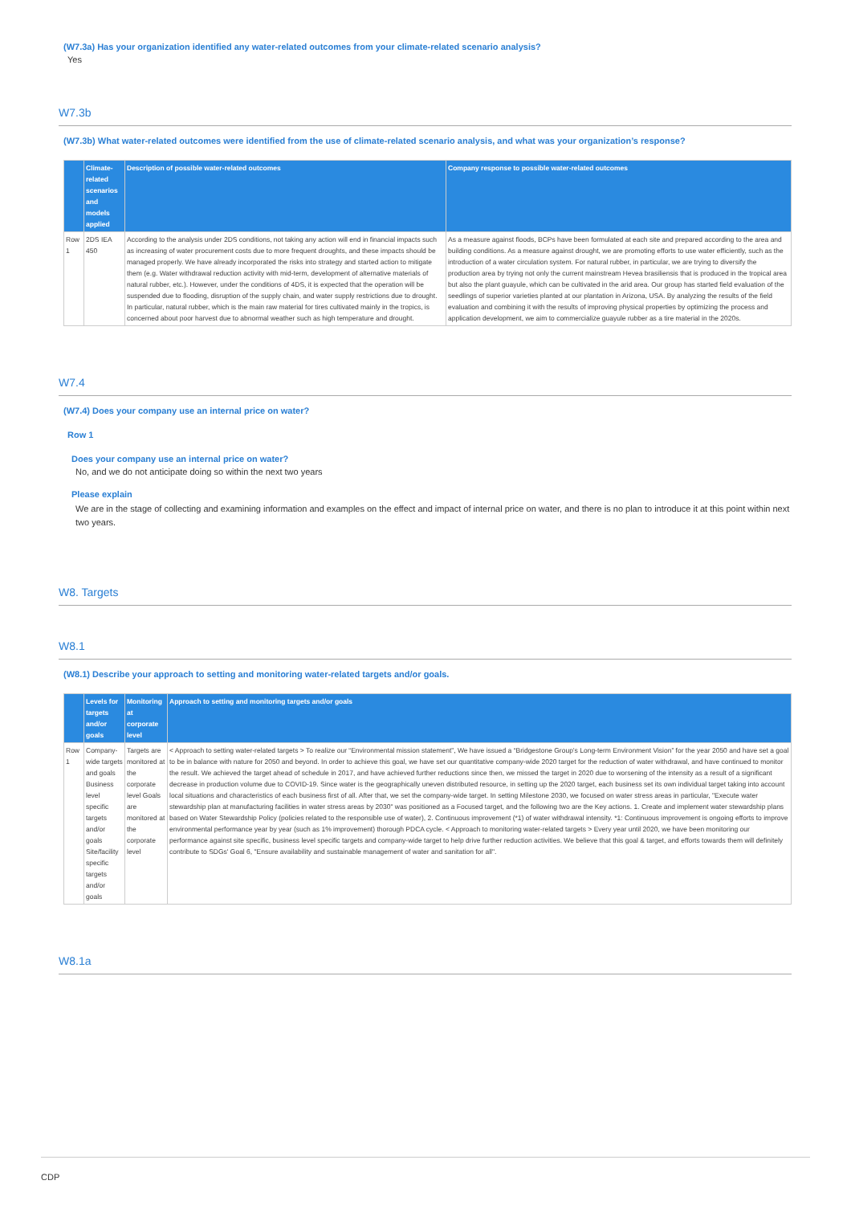(W7.3a) Has your organization identified any water-related outcomes from your climate-related scenario analysis?
Yes
W7.3b
(W7.3b) What water-related outcomes were identified from the use of climate-related scenario analysis, and what was your organization’s response?
| | Climate-related scenarios and models applied | Description of possible water-related outcomes | Company response to possible water-related outcomes |
| --- | --- | --- | --- |
| Row 1 | 2DS IEA 450 | According to the analysis under 2DS conditions, not taking any action will end in financial impacts such as increasing of water procurement costs due to more frequent droughts, and these impacts should be managed properly. We have already incorporated the risks into strategy and started action to mitigate them (e.g. Water withdrawal reduction activity with mid-term, development of alternative materials of natural rubber, etc.). However, under the conditions of 4DS, it is expected that the operation will be suspended due to flooding, disruption of the supply chain, and water supply restrictions due to drought. In particular, natural rubber, which is the main raw material for tires cultivated mainly in the tropics, is concerned about poor harvest due to abnormal weather such as high temperature and drought. | As a measure against floods, BCPs have been formulated at each site and prepared according to the area and building conditions. As a measure against drought, we are promoting efforts to use water efficiently, such as the introduction of a water circulation system. For natural rubber, in particular, we are trying to diversify the production area by trying not only the current mainstream Hevea brasiliensis that is produced in the tropical area but also the plant guayule, which can be cultivated in the arid area. Our group has started field evaluation of the seedlings of superior varieties planted at our plantation in Arizona, USA. By analyzing the results of the field evaluation and combining it with the results of improving physical properties by optimizing the process and application development, we aim to commercialize guayule rubber as a tire material in the 2020s. |
W7.4
(W7.4) Does your company use an internal price on water?
Row 1
Does your company use an internal price on water?
No, and we do not anticipate doing so within the next two years
Please explain
We are in the stage of collecting and examining information and examples on the effect and impact of internal price on water, and there is no plan to introduce it at this point within next two years.
W8. Targets
W8.1
(W8.1) Describe your approach to setting and monitoring water-related targets and/or goals.
| | Levels for targets and/or goals | Monitoring at corporate level | Approach to setting and monitoring targets and/or goals |
| --- | --- | --- | --- |
| Row 1 | Company-wide targets and goals Business level specific targets and/or goals Site/facility specific targets and/or goals | Targets are monitored at the corporate level Goals are monitored at the corporate level | < Approach to setting water-related targets > To realize our “Environmental mission statement”, We have issued a “Bridgestone Group’s Long-term Environment Vision” for the year 2050 and have set a goal to be in balance with nature for 2050 and beyond. In order to achieve this goal, we have set our quantitative company-wide 2020 target for the reduction of water withdrawal, and have continued to monitor the result. We achieved the target ahead of schedule in 2017, and have achieved further reductions since then, we missed the target in 2020 due to worsening of the intensity as a result of a significant decrease in production volume due to COVID-19. Since water is the geographically uneven distributed resource, in setting up the 2020 target, each business set its own individual target taking into account local situations and characteristics of each business first of all. After that, we set the company-wide target. In setting Milestone 2030, we focused on water stress areas in particular, "Execute water stewardship plan at manufacturing facilities in water stress areas by 2030" was positioned as a Focused target, and the following two are the Key actions. 1. Create and implement water stewardship plans based on Water Stewardship Policy (policies related to the responsible use of water), 2. Continuous improvement (*1) of water withdrawal intensity. *1: Continuous improvement is ongoing efforts to improve environmental performance year by year (such as 1% improvement) thorough PDCA cycle. < Approach to monitoring water-related targets > Every year until 2020, we have been monitoring our performance against site specific, business level specific targets and company-wide target to help drive further reduction activities. We believe that this goal & target, and efforts towards them will definitely contribute to SDGs' Goal 6, "Ensure availability and sustainable management of water and sanitation for all". |
W8.1a
CDP